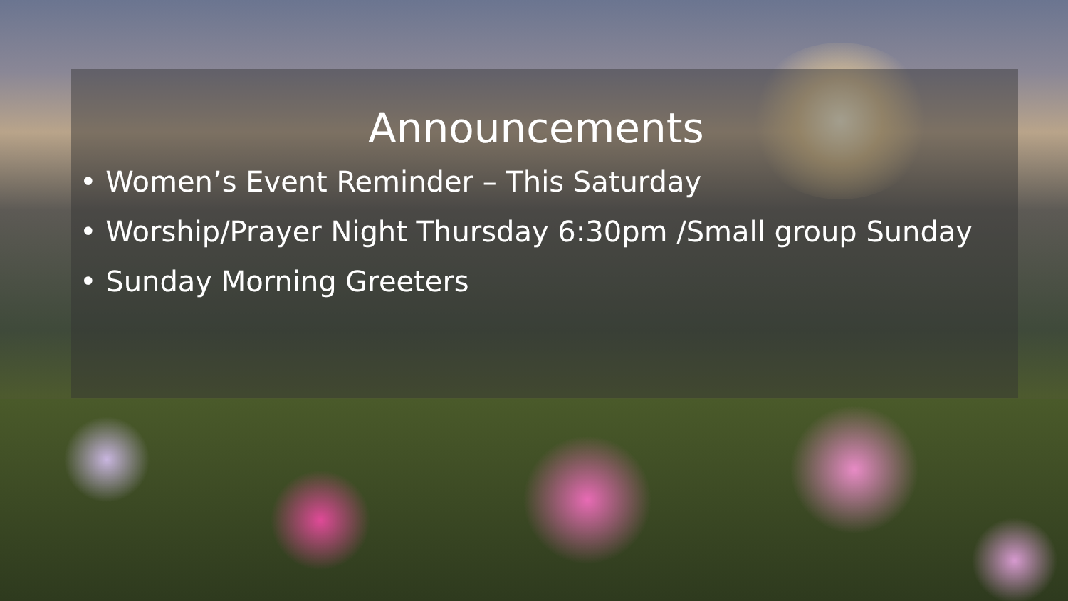Announcements
• Women’s Event Reminder – This Saturday
• Worship/Prayer Night Thursday 6:30pm /Small group Sunday
• Sunday Morning Greeters